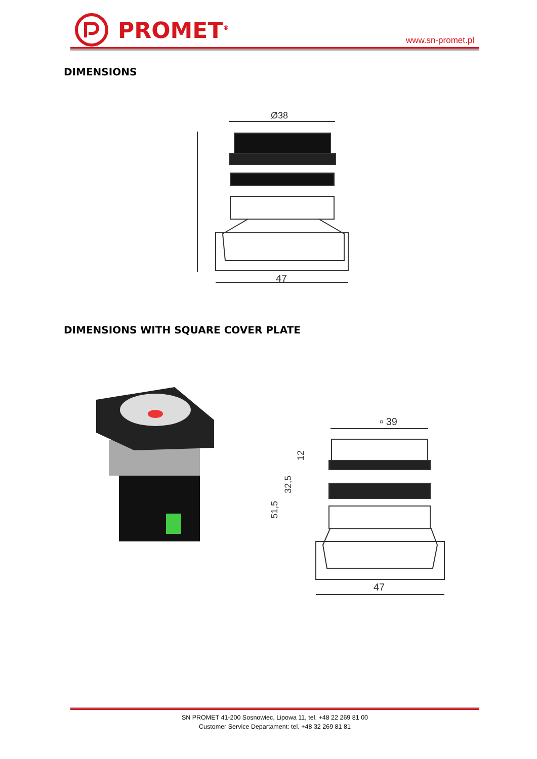PROMET<sup>®</sup>
www.sn-promet.pl
DIMENSIONS
Ø38
47
DIMENSIONS WITH SQUARE COVER PLATE
▫ 39
47
12
32,5
51,5
SN PROMET 41-200 Sosnowiec, Lipowa 11, tel. +48 22 269 81 00
Customer Service Departament: tel. +48 32 269 81 81